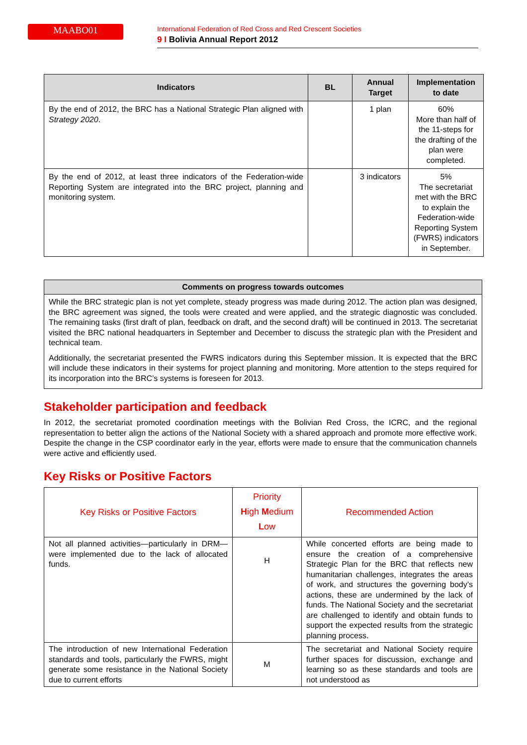MAABO01
International Federation of Red Cross and Red Crescent Societies
9 I Bolivia Annual Report 2012
| Indicators | BL | Annual Target | Implementation to date |
| --- | --- | --- | --- |
| By the end of 2012, the BRC has a National Strategic Plan aligned with Strategy 2020 . | | 1 plan | 60% More than half of the 11-steps for the drafting of the plan were completed. |
| By the end of 2012, at least three indicators of the Federation-wide Reporting System are integrated into the BRC project, planning and monitoring system. | | 3 indicators | 5% The secretariat met with the BRC to explain the Federation-wide Reporting System (FWRS) indicators in September. |
Comments on progress towards outcomes
While the BRC strategic plan is not yet complete, steady progress was made during 2012. The action plan was designed, the BRC agreement was signed, the tools were created and were applied, and the strategic diagnostic was concluded. The remaining tasks (first draft of plan, feedback on draft, and the second draft) will be continued in 2013. The secretariat visited the BRC national headquarters in September and December to discuss the strategic plan with the President and technical team.
Additionally, the secretariat presented the FWRS indicators during this September mission. It is expected that the BRC will include these indicators in their systems for project planning and monitoring. More attention to the steps required for its incorporation into the BRC’s systems is foreseen for 2013.
Stakeholder participation and feedback
In 2012, the secretariat promoted coordination meetings with the Bolivian Red Cross, the ICRC, and the regional representation to better align the actions of the National Society with a shared approach and promote more effective work. Despite the change in the CSP coordinator early in the year, efforts were made to ensure that the communication channels were active and efficiently used.
Key Risks or Positive Factors
| Key Risks or Positive Factors | Priority H igh M edium L ow | Recommended Action |
| Not all planned activities—particularly in DRM—were implemented due to the lack of allocated funds. | H | While concerted efforts are being made to ensure the creation of a comprehensive Strategic Plan for the BRC that reflects new humanitarian challenges, integrates the areas of work, and structures the governing body’s actions, these are undermined by the lack of funds. The National Society and the secretariat are challenged to identify and obtain funds to support the expected results from the strategic planning process. |
| The introduction of new International Federation standards and tools, particularly the FWRS, might generate some resistance in the National Society due to current efforts | M | The secretariat and National Society require further spaces for discussion, exchange and learning so as these standards and tools are not understood as |